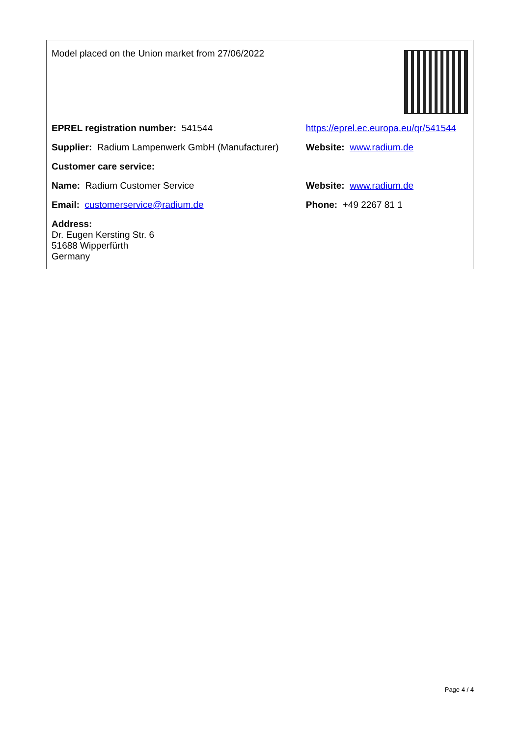| Model placed on the Union market from 27/06/2022 | |
| EPREL registration number: 541544 | https://eprel.ec.europa.eu/qr/541544 |
| Supplier: Radium Lampenwerk GmbH (Manufacturer) | Website: www.radium.de |
| Customer care service: | |
| Name: Radium Customer Service | Website: www.radium.de |
| Email: customerservice@radium.de | Phone: +49 2267 81 1 |
| Address: Dr. Eugen Kersting Str. 6 51688 Wipperfürth Germany | |
Page 4 / 4